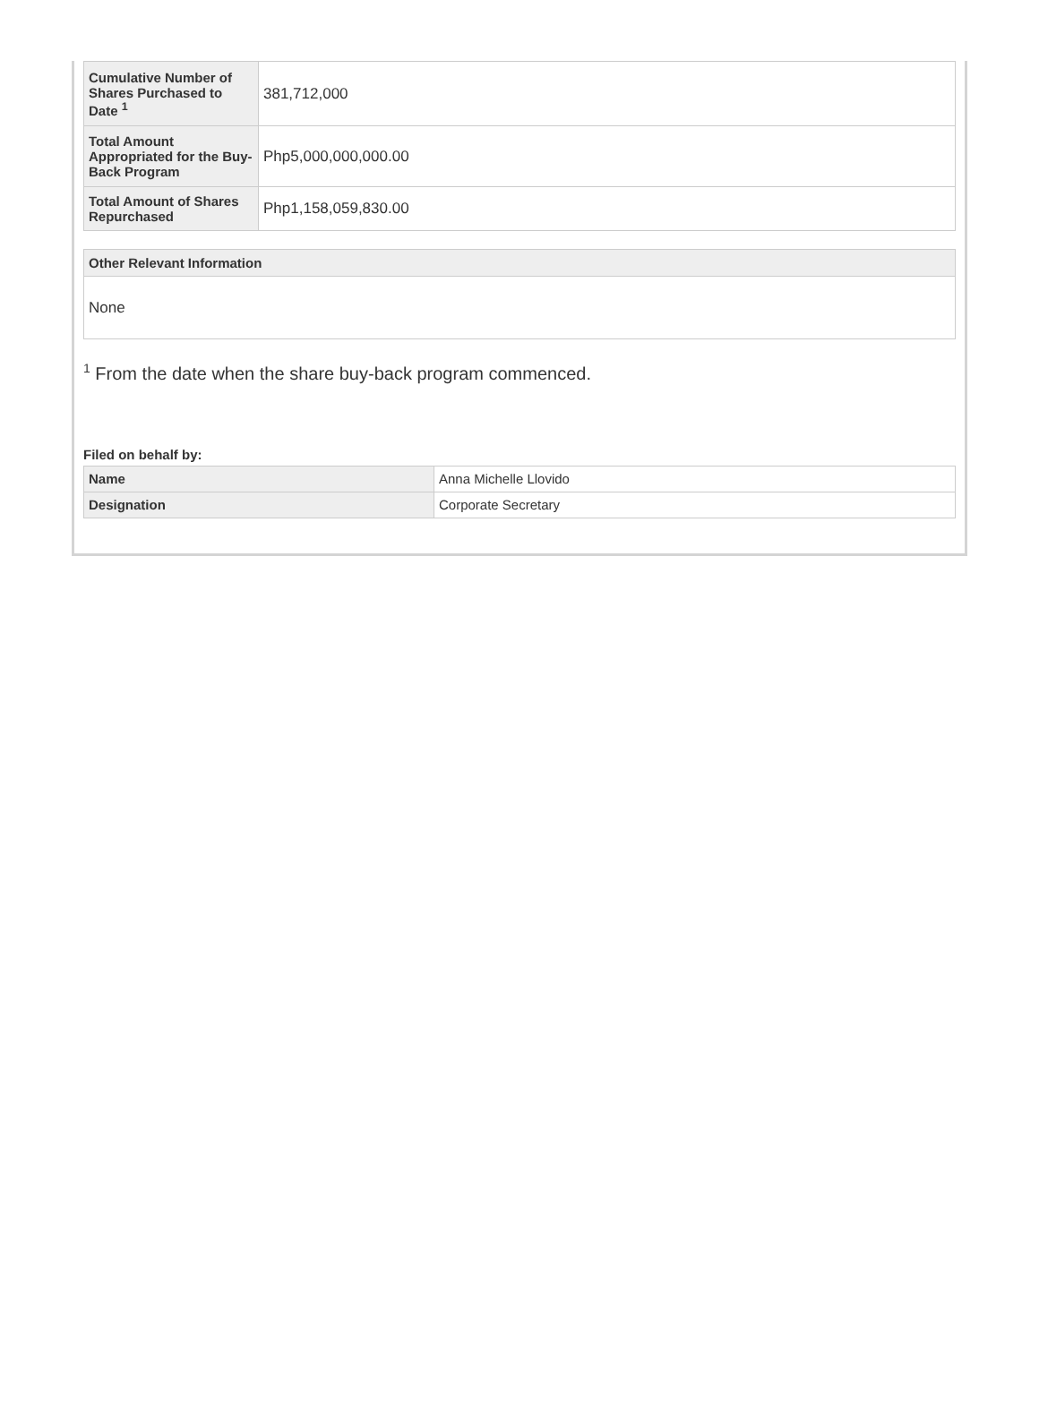| Cumulative Number of Shares Purchased to Date <sup>1</sup> | 381,712,000 |
| Total Amount Appropriated for the Buy-Back Program | Php5,000,000,000.00 |
| Total Amount of Shares Repurchased | Php1,158,059,830.00 |
| Other Relevant Information |
| --- |
| None |
<sup>1</sup> From the date when the share buy-back program commenced.
Filed on behalf by:
| Name | Anna Michelle Llovido |
| Designation | Corporate Secretary |